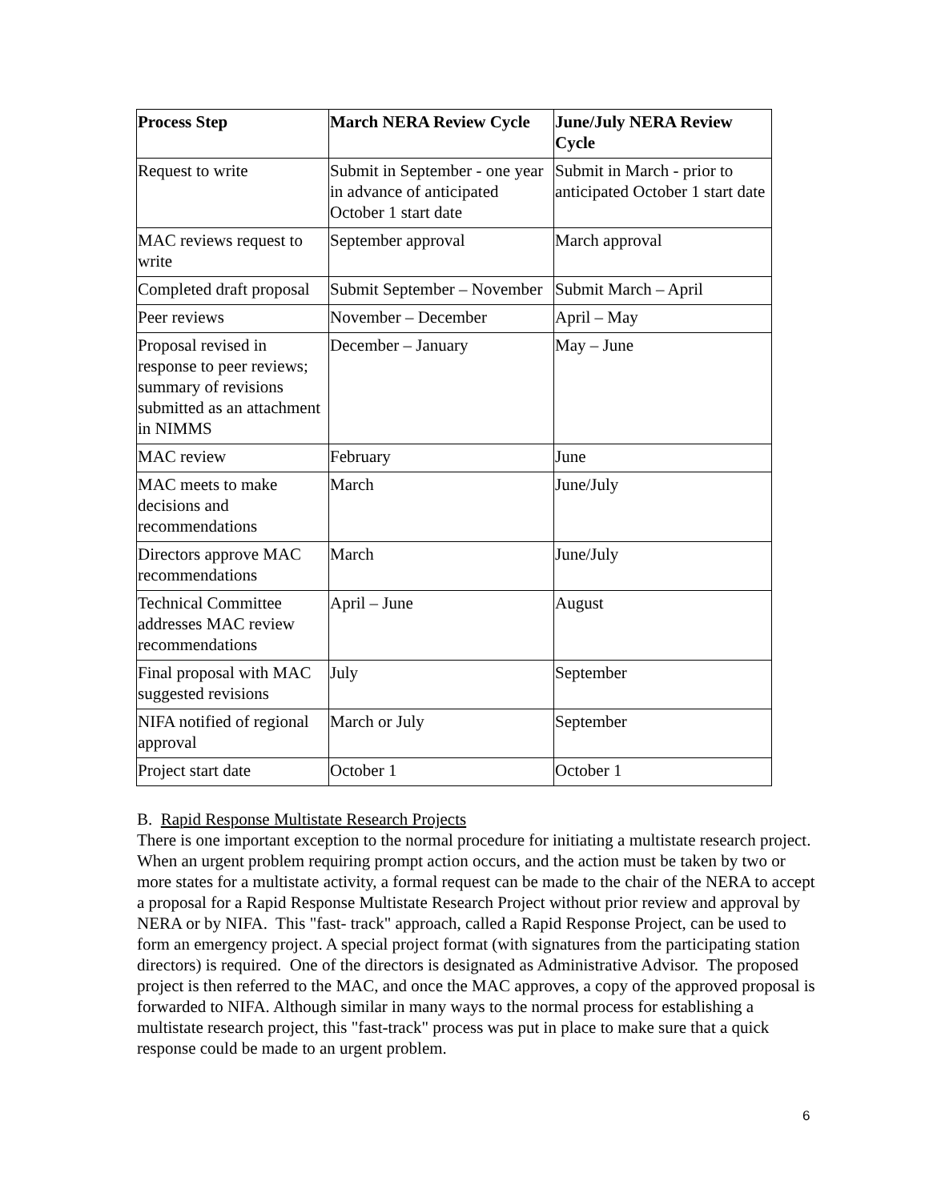| Process Step | March NERA Review Cycle | June/July NERA Review Cycle |
| --- | --- | --- |
| Request to write | Submit in September - one year in advance of anticipated October 1 start date | Submit in March - prior to anticipated October 1 start date |
| MAC reviews request to write | September approval | March approval |
| Completed draft proposal | Submit September – November | Submit March – April |
| Peer reviews | November – December | April – May |
| Proposal revised in response to peer reviews; summary of revisions submitted as an attachment in NIMMS | December – January | May – June |
| MAC review | February | June |
| MAC meets to make decisions and recommendations | March | June/July |
| Directors approve MAC recommendations | March | June/July |
| Technical Committee addresses MAC review recommendations | April – June | August |
| Final proposal with MAC suggested revisions | July | September |
| NIFA notified of regional approval | March or July | September |
| Project start date | October 1 | October 1 |
B. Rapid Response Multistate Research Projects
There is one important exception to the normal procedure for initiating a multistate research project. When an urgent problem requiring prompt action occurs, and the action must be taken by two or more states for a multistate activity, a formal request can be made to the chair of the NERA to accept a proposal for a Rapid Response Multistate Research Project without prior review and approval by NERA or by NIFA. This "fast- track" approach, called a Rapid Response Project, can be used to form an emergency project. A special project format (with signatures from the participating station directors) is required. One of the directors is designated as Administrative Advisor. The proposed project is then referred to the MAC, and once the MAC approves, a copy of the approved proposal is forwarded to NIFA. Although similar in many ways to the normal process for establishing a multistate research project, this "fast-track" process was put in place to make sure that a quick response could be made to an urgent problem.
6